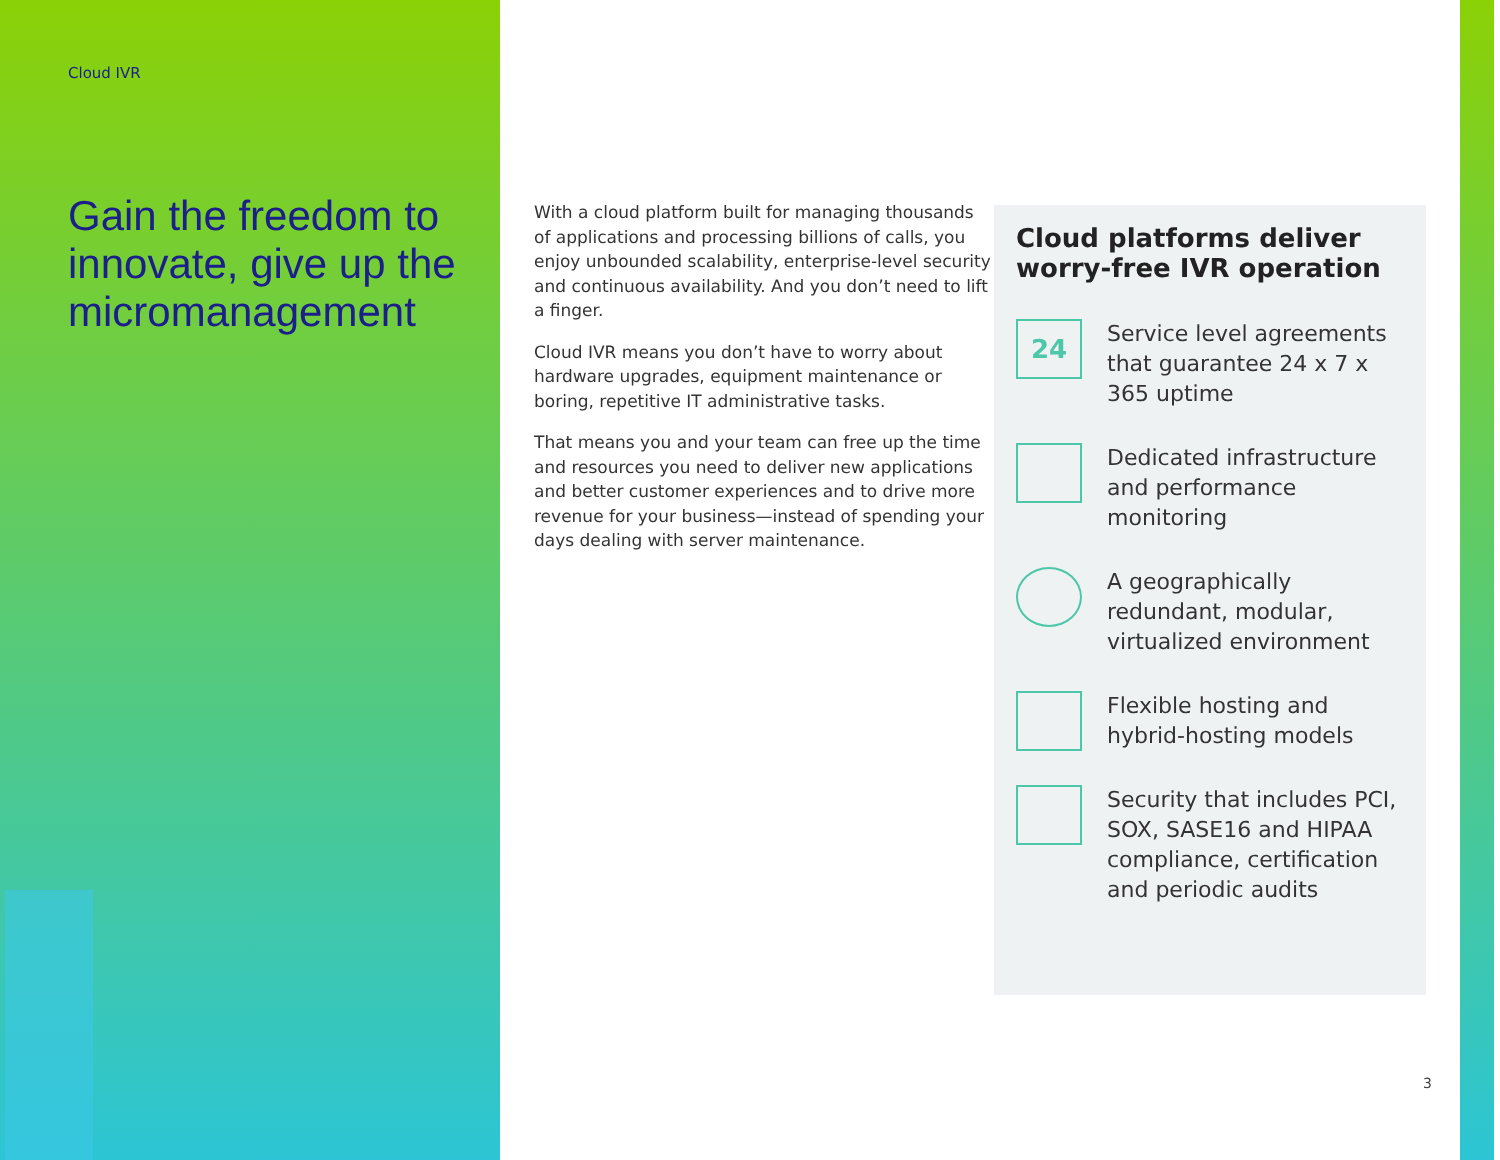Cloud IVR
Gain the freedom to innovate, give up the micromanagement
With a cloud platform built for managing thousands of applications and processing billions of calls, you enjoy unbounded scalability, enterprise-level security and continuous availability. And you don’t need to lift a finger.
Cloud IVR means you don’t have to worry about hardware upgrades, equipment maintenance or boring, repetitive IT administrative tasks.
That means you and your team can free up the time and resources you need to deliver new applications and better customer experiences and to drive more revenue for your business—instead of spending your days dealing with server maintenance.
Cloud platforms deliver worry-free IVR operation
24
Service level agreements that guarantee 24 x 7 x 365 uptime
Dedicated infrastructure and performance monitoring
A geographically redundant, modular, virtualized environment
Flexible hosting and hybrid-hosting models
Security that includes PCI, SOX, SASE16 and HIPAA compliance, certification and periodic audits
3